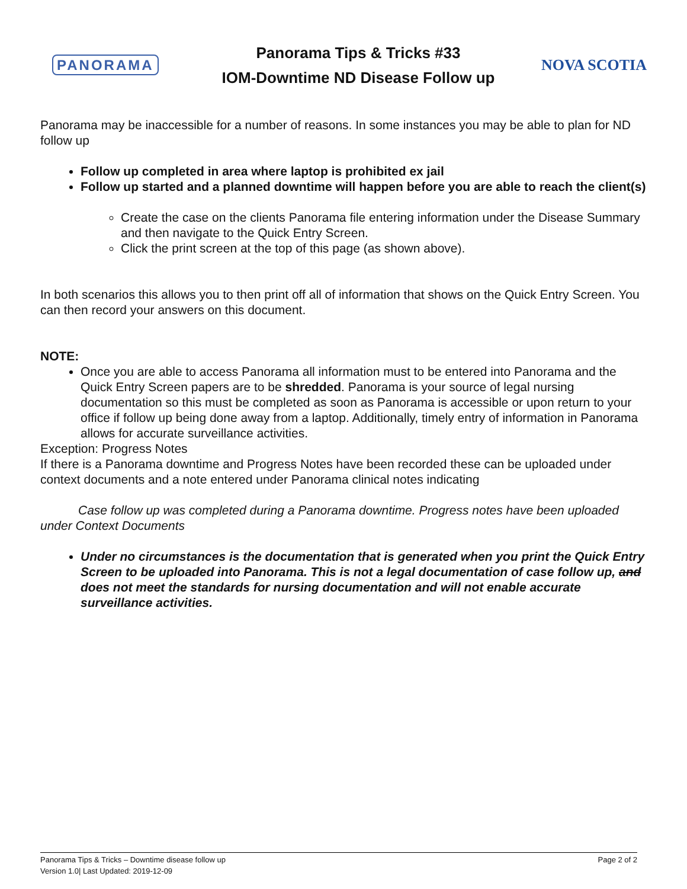PANORAMA
Panorama Tips & Tricks #33
IOM-Downtime ND Disease Follow up
NOVA SCOTIA
Panorama may be inaccessible for a number of reasons. In some instances you may be able to plan for ND follow up
Follow up completed in area where laptop is prohibited ex jail
Follow up started and a planned downtime will happen before you are able to reach the client(s)
Create the case on the clients Panorama file entering information under the Disease Summary and then navigate to the Quick Entry Screen.
Click the print screen at the top of this page (as shown above).
In both scenarios this allows you to then print off all of information that shows on the Quick Entry Screen. You can then record your answers on this document.
NOTE:
Once you are able to access Panorama all information must to be entered into Panorama and the Quick Entry Screen papers are to be shredded. Panorama is your source of legal nursing documentation so this must be completed as soon as Panorama is accessible or upon return to your office if follow up being done away from a laptop. Additionally, timely entry of information in Panorama allows for accurate surveillance activities.
Exception: Progress Notes
If there is a Panorama downtime and Progress Notes have been recorded these can be uploaded under context documents and a note entered under Panorama clinical notes indicating
Case follow up was completed during a Panorama downtime. Progress notes have been uploaded under Context Documents
Under no circumstances is the documentation that is generated when you print the Quick Entry Screen to be uploaded into Panorama. This is not a legal documentation of case follow up, and does not meet the standards for nursing documentation and will not enable accurate surveillance activities.
Panorama Tips & Tricks – Downtime disease follow up Page 2 of 2
Version 1.0| Last Updated: 2019-12-09